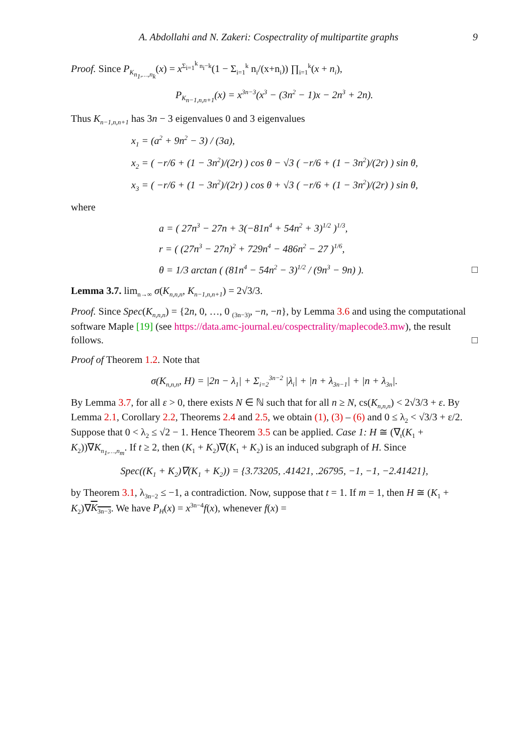A. Abdollahi and N. Zakeri: Cospectrality of multipartite graphs 9
Proof. Since P<sub>K<sub>n<sub>1</sub>,…,n<sub>k</sub></sub></sub>(x) = x<sup>Σ<sub>i=1</sub><sup>k</sup> n<sub>i</sub>−k</sup>(1 − Σ<sub>i=1</sub><sup>k</sup> n<sub>i</sub>/(x+n<sub>i</sub>)) ∏<sub>i=1</sub><sup>k</sup>(x + n<sub>i</sub>),
P<sub>K<sub>n−1,n,n+1</sub></sub>(x) = x<sup>3n−3</sup>(x<sup>3</sup> − (3n<sup>2</sup> − 1)x − 2n<sup>3</sup> + 2n).
Thus K<sub>n−1,n,n+1</sub> has 3n − 3 eigenvalues 0 and 3 eigenvalues
x<sub>1</sub> = (a<sup>2</sup> + 9n<sup>2</sup> − 3) / (3a),
x<sub>2</sub> = ( −r/6 + (1 − 3n<sup>2</sup>)/(2r) ) cos θ − √3 ( −r/6 + (1 − 3n<sup>2</sup>)/(2r) ) sin θ,
x<sub>3</sub> = ( −r/6 + (1 − 3n<sup>2</sup>)/(2r) ) cos θ + √3 ( −r/6 + (1 − 3n<sup>2</sup>)/(2r) ) sin θ,
where
a = ( 27n<sup>3</sup> − 27n + 3(−81n<sup>4</sup> + 54n<sup>2</sup> + 3)<sup>1/2</sup> )<sup>1/3</sup>,
r = ( (27n<sup>3</sup> − 27n)<sup>2</sup> + 729n<sup>4</sup> − 486n<sup>2</sup> − 27 )<sup>1/6</sup>,
θ = 1/3 arctan ( (81n<sup>4</sup> − 54n<sup>2</sup> − 3)<sup>1/2</sup> / (9n<sup>3</sup> − 9n) ). □
Lemma 3.7. lim<sub>n→∞</sub> σ(K<sub>n,n,n</sub>, K<sub>n−1,n,n+1</sub>) = 2√3/3.
Proof. Since Spec(K<sub>n,n,n</sub>) = {2n, 0, …, 0 <sub>(3n−3)</sub>, −n, −n}, by Lemma 3.6 and using the computational software Maple [19] (see https://data.amc-journal.eu/cospectrality/maplecode3.mw), the result follows. □
Proof of Theorem 1.2. Note that
σ(K<sub>n,n,n</sub>, H) = |2n − λ<sub>1</sub>| + Σ<sub>i=2</sub><sup>3n−2</sup> |λ<sub>i</sub>| + |n + λ<sub>3n−1</sub>| + |n + λ<sub>3n</sub>|.
By Lemma 3.7, for all ε > 0, there exists N ∈ ℕ such that for all n ≥ N, cs(K<sub>n,n,n</sub>) < 2√3/3 + ε. By Lemma 2.1, Corollary 2.2, Theorems 2.4 and 2.5, we obtain (1), (3) – (6) and 0 ≤ λ<sub>2</sub> < √3/3 + ε/2. Suppose that 0 < λ<sub>2</sub> ≤ √2 − 1. Hence Theorem 3.5 can be applied. Case 1: H ≅ (∇<sub>t</sub>(K<sub>1</sub> + K<sub>2</sub>))∇K<sub>n<sub>1</sub>,…,n<sub>m</sub></sub>. If t ≥ 2, then (K<sub>1</sub> + K<sub>2</sub>)∇(K<sub>1</sub> + K<sub>2</sub>) is an induced subgraph of H. Since
Spec((K<sub>1</sub> + K<sub>2</sub>)∇(K<sub>1</sub> + K<sub>2</sub>)) = {3.73205, .41421, .26795, −1, −1, −2.41421},
by Theorem 3.1, λ<sub>3n−2</sub> ≤ −1, a contradiction. Now, suppose that t = 1. If m = 1, then H ≅ (K<sub>1</sub> + K<sub>2</sub>)∇K<sub>3n−3</sub>. We have P<sub>H</sub>(x) = x<sup>3n−4</sup>f(x), whenever f(x) =